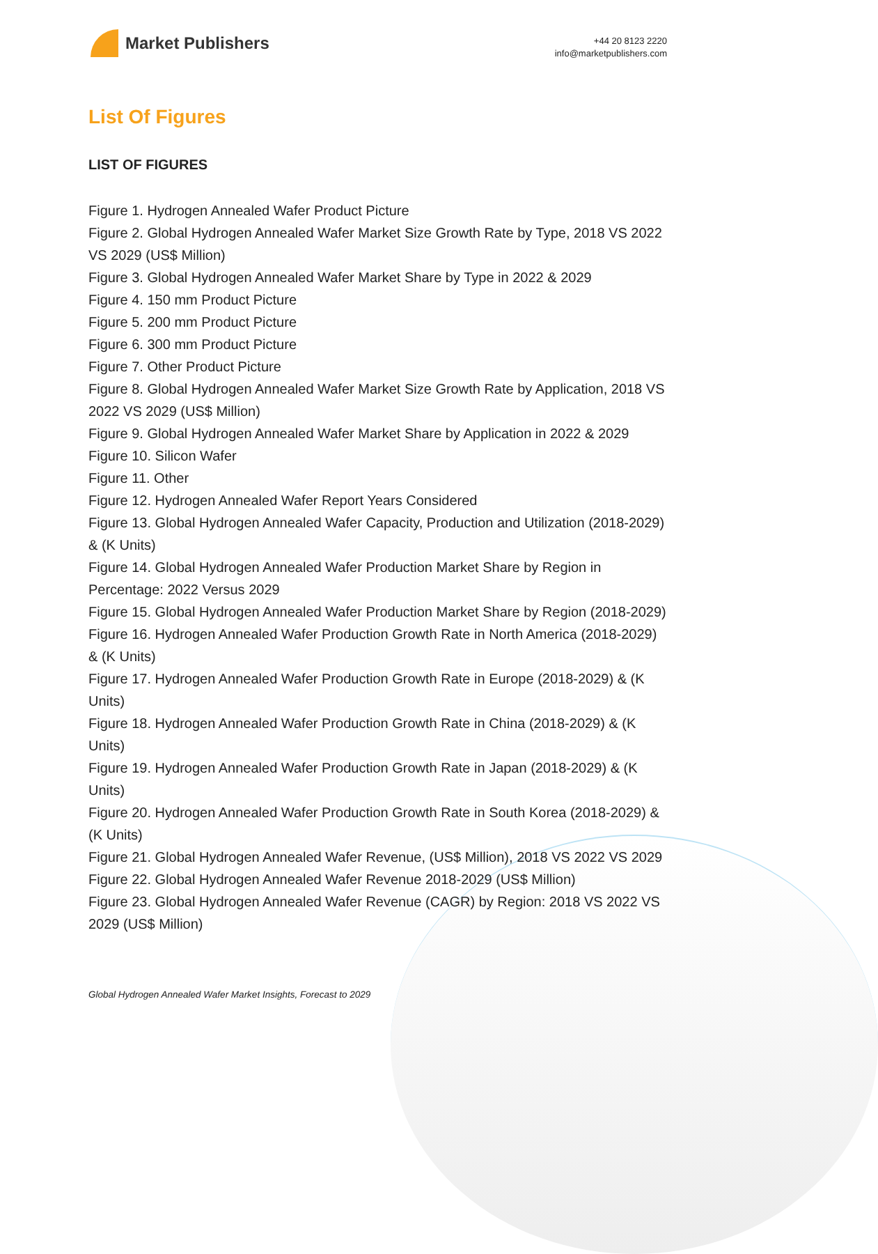Market Publishers
+44 20 8123 2220
info@marketpublishers.com
List Of Figures
LIST OF FIGURES
Figure 1. Hydrogen Annealed Wafer Product Picture
Figure 2. Global Hydrogen Annealed Wafer Market Size Growth Rate by Type, 2018 VS 2022 VS 2029 (US$ Million)
Figure 3. Global Hydrogen Annealed Wafer Market Share by Type in 2022 & 2029
Figure 4. 150 mm Product Picture
Figure 5. 200 mm Product Picture
Figure 6. 300 mm Product Picture
Figure 7. Other Product Picture
Figure 8. Global Hydrogen Annealed Wafer Market Size Growth Rate by Application, 2018 VS 2022 VS 2029 (US$ Million)
Figure 9. Global Hydrogen Annealed Wafer Market Share by Application in 2022 & 2029
Figure 10. Silicon Wafer
Figure 11. Other
Figure 12. Hydrogen Annealed Wafer Report Years Considered
Figure 13. Global Hydrogen Annealed Wafer Capacity, Production and Utilization (2018-2029) & (K Units)
Figure 14. Global Hydrogen Annealed Wafer Production Market Share by Region in Percentage: 2022 Versus 2029
Figure 15. Global Hydrogen Annealed Wafer Production Market Share by Region (2018-2029)
Figure 16. Hydrogen Annealed Wafer Production Growth Rate in North America (2018-2029) & (K Units)
Figure 17. Hydrogen Annealed Wafer Production Growth Rate in Europe (2018-2029) & (K Units)
Figure 18. Hydrogen Annealed Wafer Production Growth Rate in China (2018-2029) & (K Units)
Figure 19. Hydrogen Annealed Wafer Production Growth Rate in Japan (2018-2029) & (K Units)
Figure 20. Hydrogen Annealed Wafer Production Growth Rate in South Korea (2018-2029) & (K Units)
Figure 21. Global Hydrogen Annealed Wafer Revenue, (US$ Million), 2018 VS 2022 VS 2029
Figure 22. Global Hydrogen Annealed Wafer Revenue 2018-2029 (US$ Million)
Figure 23. Global Hydrogen Annealed Wafer Revenue (CAGR) by Region: 2018 VS 2022 VS 2029 (US$ Million)
Global Hydrogen Annealed Wafer Market Insights, Forecast to 2029